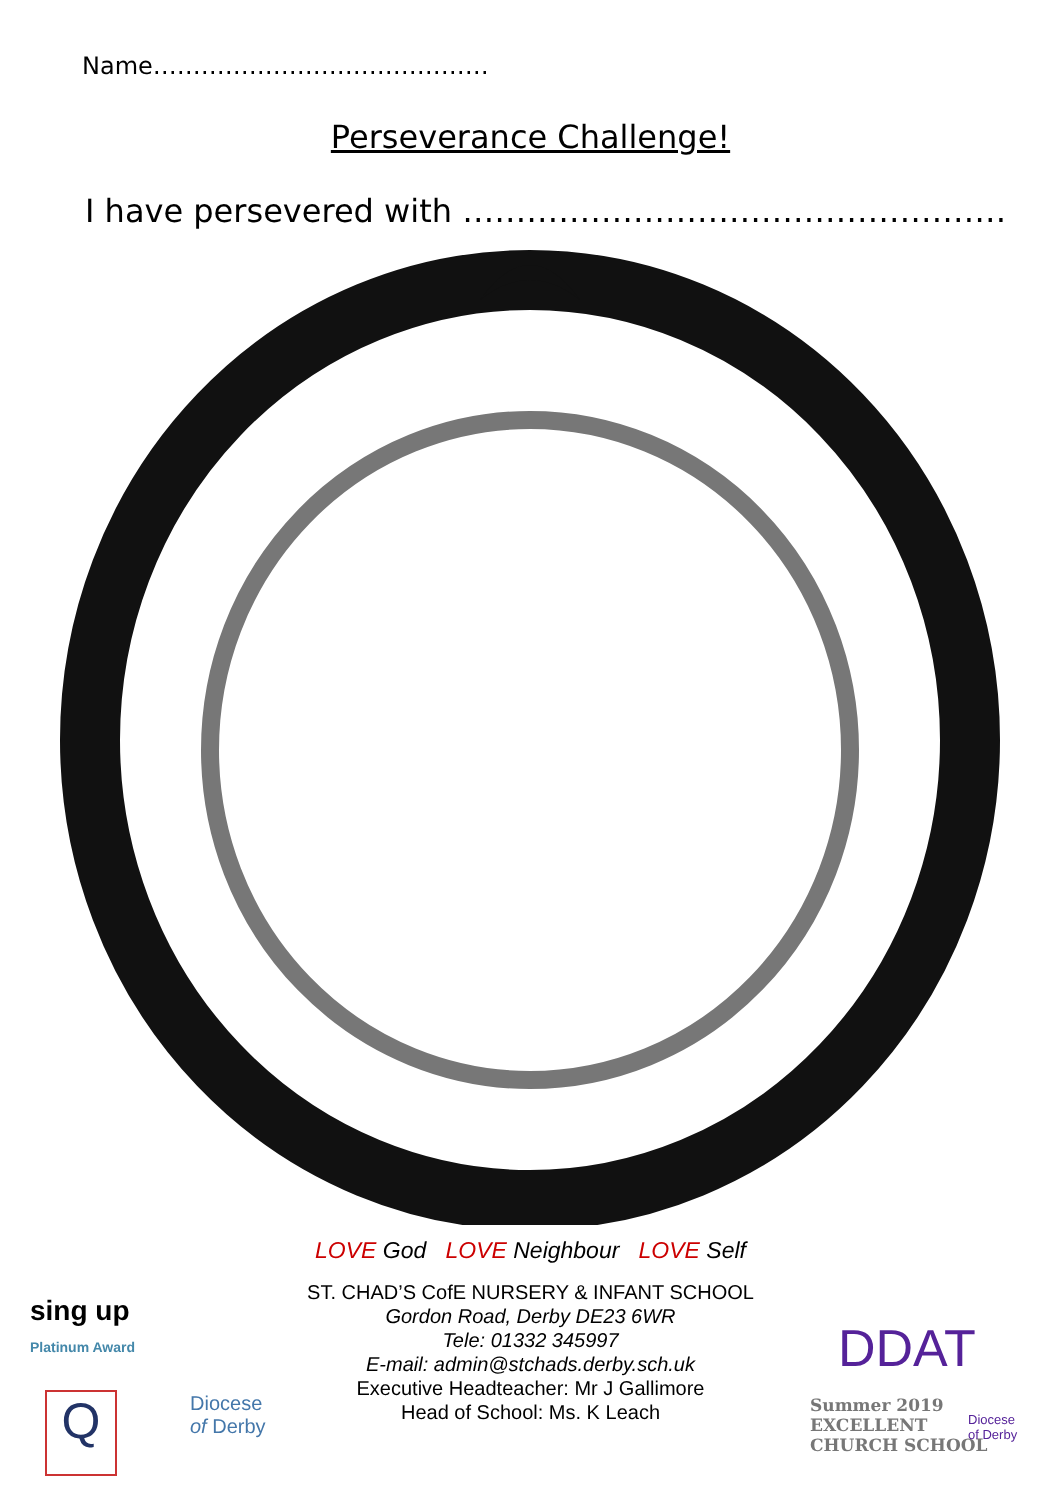Name……………………………………
Perseverance Challenge!
I have persevered with ……………………………………………
LOVE God LOVE Neighbour LOVE Self
ST. CHAD’S CofE NURSERY & INFANT SCHOOL
Gordon Road, Derby DE23 6WR
Tele: 01332 345997
E-mail: admin@stchads.derby.sch.uk
Executive Headteacher: Mr J Gallimore
Head of School: Ms. K Leach
sing up
Platinum Award
Q
Diocese
of Derby
DDAT
Summer 2019
EXCELLENT
CHURCH SCHOOL
Diocese
of Derby